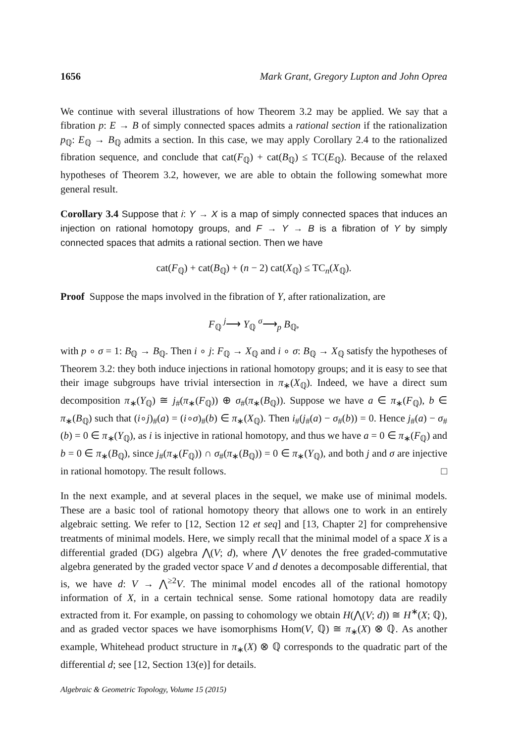1656 Mark Grant, Gregory Lupton and John Oprea
We continue with several illustrations of how Theorem 3.2 may be applied. We say that a fibration p: E → B of simply connected spaces admits a rational section if the rationalization p<sub>ℚ</sub>: E<sub>ℚ</sub> → B<sub>ℚ</sub> admits a section. In this case, we may apply Corollary 2.4 to the rationalized fibration sequence, and conclude that cat(F<sub>ℚ</sub>) + cat(B<sub>ℚ</sub>) ≤ TC(E<sub>ℚ</sub>). Because of the relaxed hypotheses of Theorem 3.2, however, we are able to obtain the following somewhat more general result.
Corollary 3.4 Suppose that i: Y → X is a map of simply connected spaces that induces an injection on rational homotopy groups, and F → Y → B is a fibration of Y by simply connected spaces that admits a rational section. Then we have
cat(F<sub>ℚ</sub>) + cat(B<sub>ℚ</sub>) + (n − 2) cat(X<sub>ℚ</sub>) ≤ TC<sub>n</sub>(X<sub>ℚ</sub>).
Proof Suppose the maps involved in the fibration of Y, after rationalization, are
F<sub>ℚ</sub> <sup>j</sup>⟶ Y<sub>ℚ</sub> <sup>σ</sup>⟶<sub>p</sub> B<sub>ℚ</sub>,
with p ∘ σ = 1: B<sub>ℚ</sub> → B<sub>ℚ</sub>. Then i ∘ j: F<sub>ℚ</sub> → X<sub>ℚ</sub> and i ∘ σ: B<sub>ℚ</sub> → X<sub>ℚ</sub> satisfy the hypotheses of Theorem 3.2: they both induce injections in rational homotopy groups; and it is easy to see that their image subgroups have trivial intersection in π<sub>∗</sub>(X<sub>ℚ</sub>). Indeed, we have a direct sum decomposition π<sub>∗</sub>(Y<sub>ℚ</sub>) ≅ j<sub>#</sub>(π<sub>∗</sub>(F<sub>ℚ</sub>)) ⊕ σ<sub>#</sub>(π<sub>∗</sub>(B<sub>ℚ</sub>)). Suppose we have a ∈ π<sub>∗</sub>(F<sub>ℚ</sub>), b ∈ π<sub>∗</sub>(B<sub>ℚ</sub>) such that (i∘j)<sub>#</sub>(a) = (i∘σ)<sub>#</sub>(b) ∈ π<sub>∗</sub>(X<sub>ℚ</sub>). Then i<sub>#</sub>(j<sub>#</sub>(a) − σ<sub>#</sub>(b)) = 0. Hence j<sub>#</sub>(a) − σ<sub>#</sub>(b) = 0 ∈ π<sub>∗</sub>(Y<sub>ℚ</sub>), as i is injective in rational homotopy, and thus we have a = 0 ∈ π<sub>∗</sub>(F<sub>ℚ</sub>) and b = 0 ∈ π<sub>∗</sub>(B<sub>ℚ</sub>), since j<sub>#</sub>(π<sub>∗</sub>(F<sub>ℚ</sub>)) ∩ σ<sub>#</sub>(π<sub>∗</sub>(B<sub>ℚ</sub>)) = 0 ∈ π<sub>∗</sub>(Y<sub>ℚ</sub>), and both j and σ are injective in rational homotopy. The result follows. □
In the next example, and at several places in the sequel, we make use of minimal models. These are a basic tool of rational homotopy theory that allows one to work in an entirely algebraic setting. We refer to [12, Section 12 et seq] and [13, Chapter 2] for comprehensive treatments of minimal models. Here, we simply recall that the minimal model of a space X is a differential graded (DG) algebra ⋀(V; d), where ⋀V denotes the free graded-commutative algebra generated by the graded vector space V and d denotes a decomposable differential, that is, we have d: V → ⋀<sup>≥2</sup>V. The minimal model encodes all of the rational homotopy information of X, in a certain technical sense. Some rational homotopy data are readily extracted from it. For example, on passing to cohomology we obtain H(⋀(V; d)) ≅ H<sup>∗</sup>(X; ℚ), and as graded vector spaces we have isomorphisms Hom(V, ℚ) ≅ π<sub>∗</sub>(X) ⊗ ℚ. As another example, Whitehead product structure in π<sub>∗</sub>(X) ⊗ ℚ corresponds to the quadratic part of the differential d; see [12, Section 13(e)] for details.
Algebraic & Geometric Topology, Volume 15 (2015)